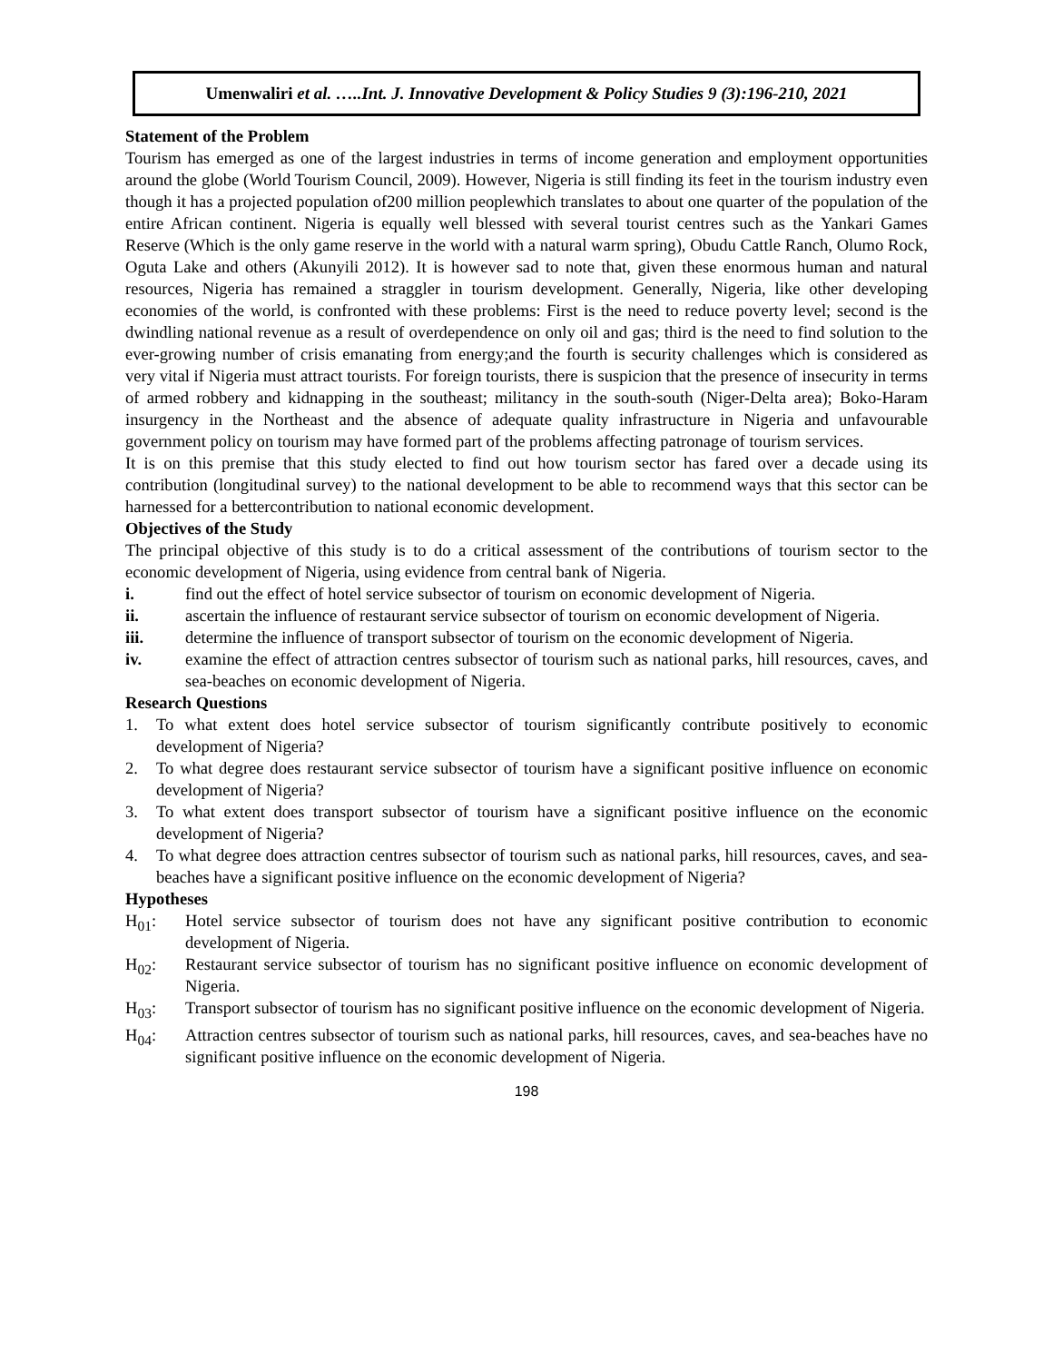Umenwaliri et al. …..Int. J. Innovative Development & Policy Studies 9 (3):196-210, 2021
Statement of the Problem
Tourism has emerged as one of the largest industries in terms of income generation and employment opportunities around the globe (World Tourism Council, 2009). However, Nigeria is still finding its feet in the tourism industry even though it has a projected population of200 million peoplewhich translates to about one quarter of the population of the entire African continent. Nigeria is equally well blessed with several tourist centres such as the Yankari Games Reserve (Which is the only game reserve in the world with a natural warm spring), Obudu Cattle Ranch, Olumo Rock, Oguta Lake and others (Akunyili 2012). It is however sad to note that, given these enormous human and natural resources, Nigeria has remained a straggler in tourism development. Generally, Nigeria, like other developing economies of the world, is confronted with these problems: First is the need to reduce poverty level; second is the dwindling national revenue as a result of overdependence on only oil and gas; third is the need to find solution to the ever-growing number of crisis emanating from energy;and the fourth is security challenges which is considered as very vital if Nigeria must attract tourists. For foreign tourists, there is suspicion that the presence of insecurity in terms of armed robbery and kidnapping in the southeast; militancy in the south-south (Niger-Delta area); Boko-Haram insurgency in the Northeast and the absence of adequate quality infrastructure in Nigeria and unfavourable government policy on tourism may have formed part of the problems affecting patronage of tourism services.
It is on this premise that this study elected to find out how tourism sector has fared over a decade using its contribution (longitudinal survey) to the national development to be able to recommend ways that this sector can be harnessed for a bettercontribution to national economic development.
Objectives of the Study
The principal objective of this study is to do a critical assessment of the contributions of tourism sector to the economic development of Nigeria, using evidence from central bank of Nigeria.
i. find out the effect of hotel service subsector of tourism on economic development of Nigeria.
ii. ascertain the influence of restaurant service subsector of tourism on economic development of Nigeria.
iii. determine the influence of transport subsector of tourism on the economic development of Nigeria.
iv. examine the effect of attraction centres subsector of tourism such as national parks, hill resources, caves, and sea-beaches on economic development of Nigeria.
Research Questions
1. To what extent does hotel service subsector of tourism significantly contribute positively to economic development of Nigeria?
2. To what degree does restaurant service subsector of tourism have a significant positive influence on economic development of Nigeria?
3. To what extent does transport subsector of tourism have a significant positive influence on the economic development of Nigeria?
4. To what degree does attraction centres subsector of tourism such as national parks, hill resources, caves, and sea-beaches have a significant positive influence on the economic development of Nigeria?
Hypotheses
H<sub>01</sub>: Hotel service subsector of tourism does not have any significant positive contribution to economic development of Nigeria.
H<sub>02</sub>: Restaurant service subsector of tourism has no significant positive influence on economic development of Nigeria.
H<sub>03</sub>: Transport subsector of tourism has no significant positive influence on the economic development of Nigeria.
H<sub>04</sub>: Attraction centres subsector of tourism such as national parks, hill resources, caves, and sea-beaches have no significant positive influence on the economic development of Nigeria.
198